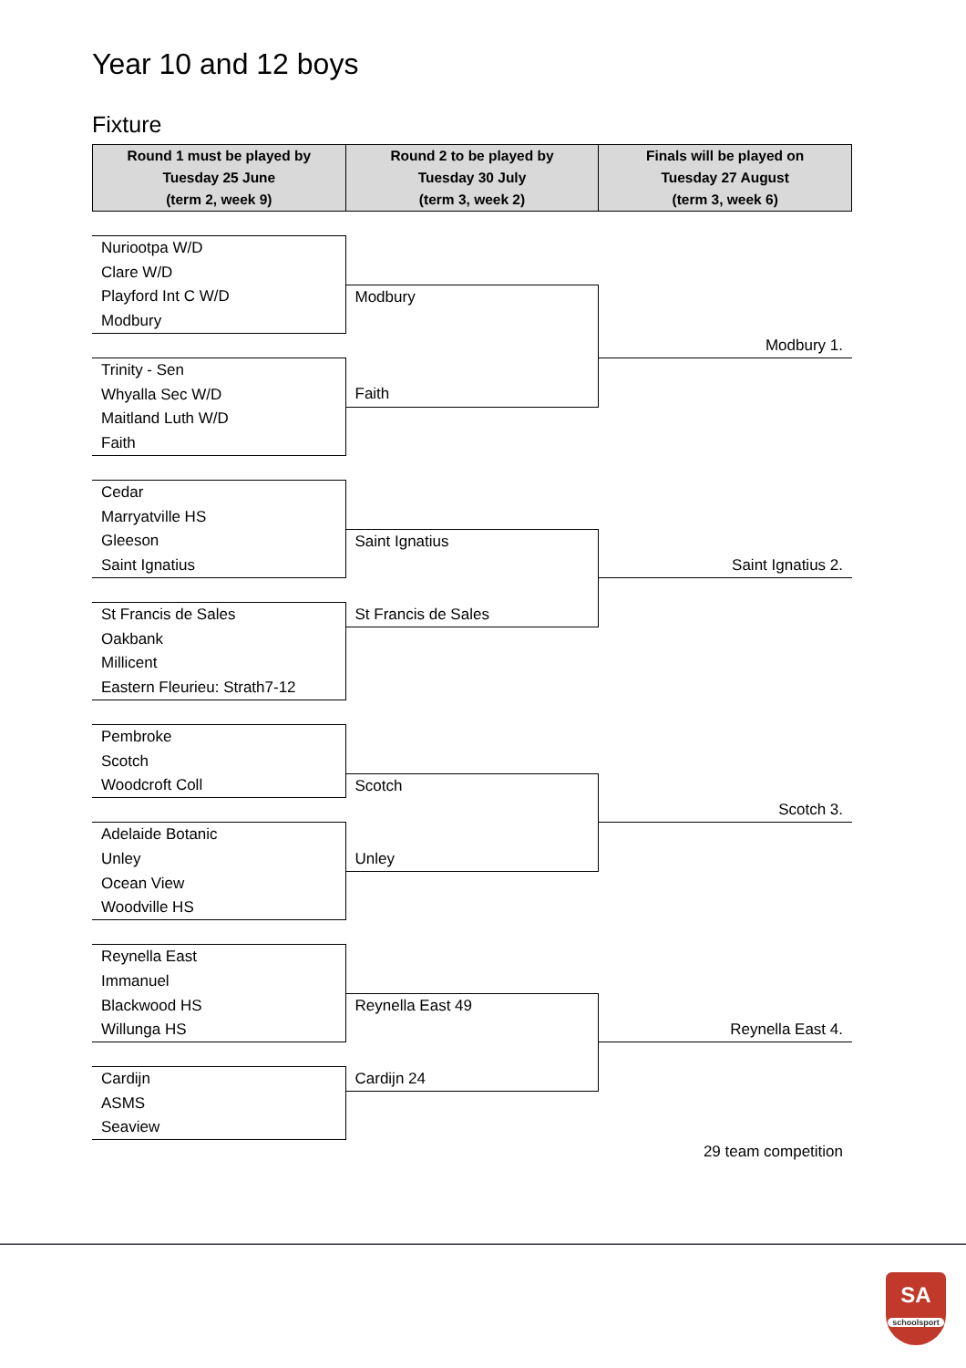Year 10 and 12 boys
Fixture
| Round 1 must be played by Tuesday 25 June (term 2, week 9) | Round 2 to be played by Tuesday 30 July (term 3, week 2) | Finals will be played on Tuesday 27 August (term 3, week 6) |
| --- | --- | --- |
| Nuriootpa W/D | | |
| Clare W/D | | |
| Playford Int C W/D | Modbury | |
| Modbury | | |
| | | Modbury 1. |
| Trinity - Sen | | |
| Whyalla Sec W/D | Faith | |
| Maitland Luth W/D | | |
| Faith | | |
| Cedar | | |
| Marryatville HS | | |
| Gleeson | Saint Ignatius | |
| Saint Ignatius | | Saint Ignatius 2. |
| St Francis de Sales | St Francis de Sales | |
| Oakbank | | |
| Millicent | | |
| Eastern Fleurieu: Strath7-12 | | |
| Pembroke | | |
| Scotch | | |
| Woodcroft Coll | Scotch | |
| | | Scotch 3. |
| Adelaide Botanic | | |
| Unley | Unley | |
| Ocean View | | |
| Woodville HS | | |
| Reynella East | | |
| Immanuel | | |
| Blackwood HS | Reynella East 49 | |
| Willunga HS | | Reynella East 4. |
| Cardijn | Cardijn 24 | |
| ASMS | | |
| Seaview | | |
| | | 29 team competition |
SA
schoolsport